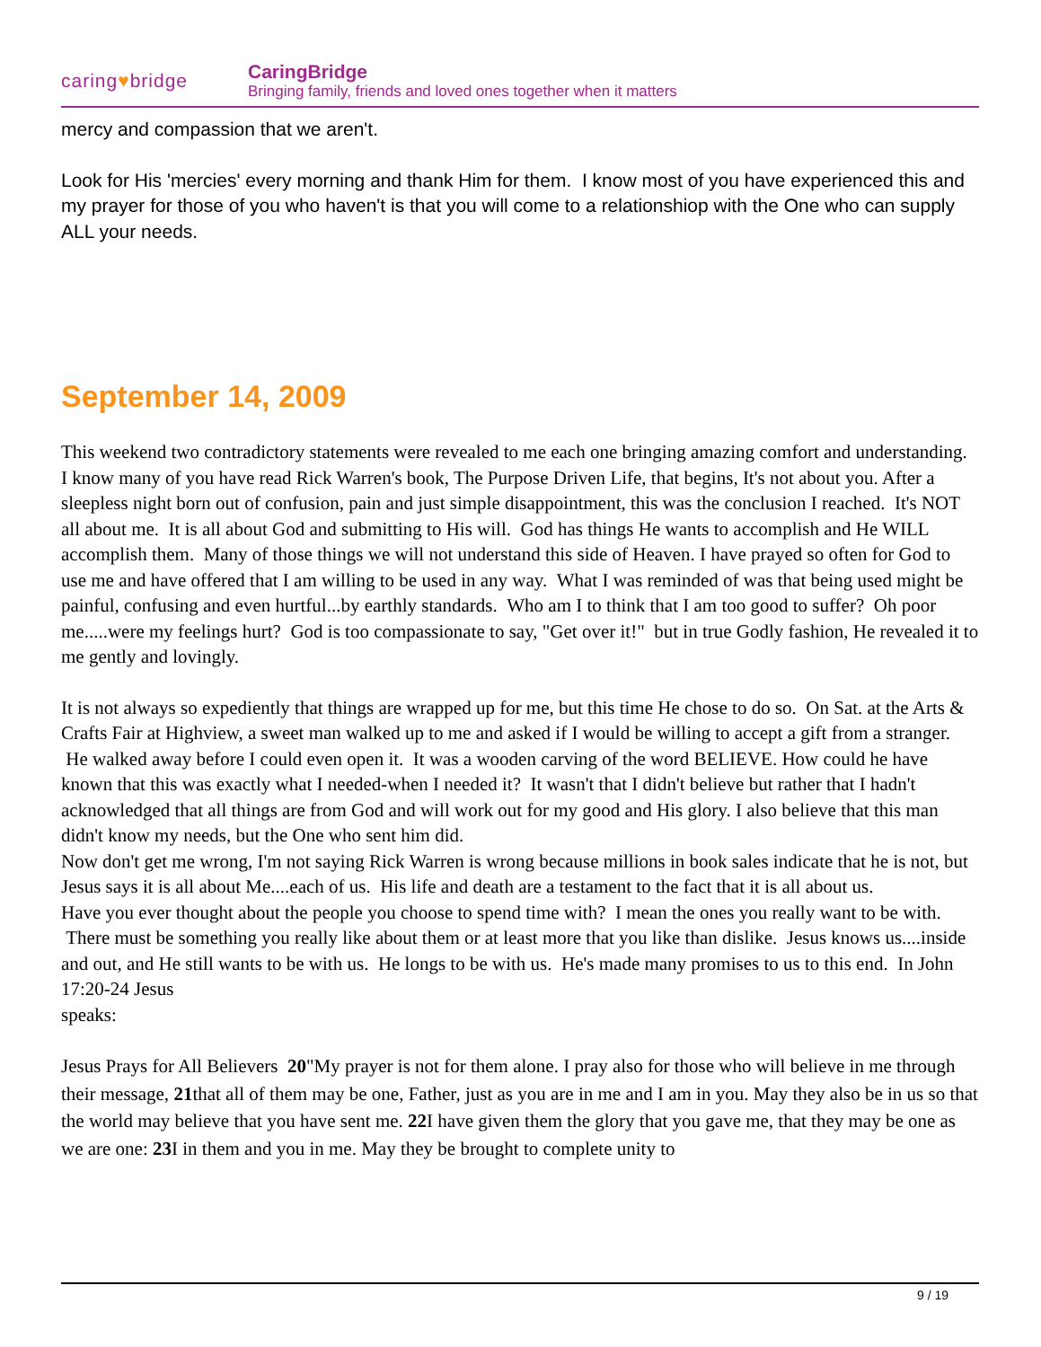caring♥bridge
CaringBridge
Bringing family, friends and loved ones together when it matters
mercy and compassion that we aren't.
Look for His 'mercies' every morning and thank Him for them. I know most of you have experienced this and my prayer for those of you who haven't is that you will come to a relationshiop with the One who can supply ALL your needs.
September 14, 2009
This weekend two contradictory statements were revealed to me each one bringing amazing comfort and understanding.
I know many of you have read Rick Warren's book, The Purpose Driven Life, that begins, It's not about you. After a sleepless night born out of confusion, pain and just simple disappointment, this was the conclusion I reached. It's NOT all about me. It is all about God and submitting to His will. God has things He wants to accomplish and He WILL accomplish them. Many of those things we will not understand this side of Heaven. I have prayed so often for God to use me and have offered that I am willing to be used in any way. What I was reminded of was that being used might be painful, confusing and even hurtful...by earthly standards. Who am I to think that I am too good to suffer? Oh poor me.....were my feelings hurt? God is too compassionate to say, "Get over it!" but in true Godly fashion, He revealed it to me gently and lovingly.
It is not always so expediently that things are wrapped up for me, but this time He chose to do so. On Sat. at the Arts & Crafts Fair at Highview, a sweet man walked up to me and asked if I would be willing to accept a gift from a stranger. He walked away before I could even open it. It was a wooden carving of the word BELIEVE. How could he have known that this was exactly what I needed-when I needed it? It wasn't that I didn't believe but rather that I hadn't acknowledged that all things are from God and will work out for my good and His glory. I also believe that this man didn't know my needs, but the One who sent him did.
Now don't get me wrong, I'm not saying Rick Warren is wrong because millions in book sales indicate that he is not, but Jesus says it is all about Me....each of us. His life and death are a testament to the fact that it is all about us.
Have you ever thought about the people you choose to spend time with? I mean the ones you really want to be with. There must be something you really like about them or at least more that you like than dislike. Jesus knows us....inside and out, and He still wants to be with us. He longs to be with us. He's made many promises to us to this end. In John 17:20-24 Jesus
speaks:
Jesus Prays for All Believers 20"My prayer is not for them alone. I pray also for those who will believe in me through their message, 21that all of them may be one, Father, just as you are in me and I am in you. May they also be in us so that the world may believe that you have sent me. 22 I have given them the glory that you gave me, that they may be one as we are one: 23 I in them and you in me. May they be brought to complete unity to
9 / 19